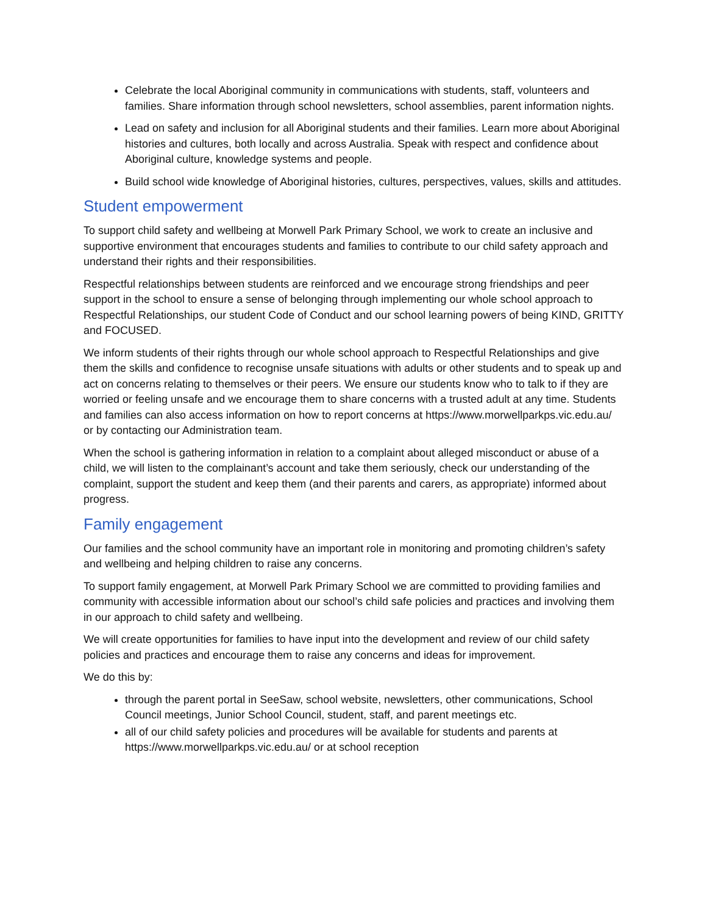Celebrate the local Aboriginal community in communications with students, staff, volunteers and families. Share information through school newsletters, school assemblies, parent information nights.
Lead on safety and inclusion for all Aboriginal students and their families. Learn more about Aboriginal histories and cultures, both locally and across Australia. Speak with respect and confidence about Aboriginal culture, knowledge systems and people.
Build school wide knowledge of Aboriginal histories, cultures, perspectives, values, skills and attitudes.
Student empowerment
To support child safety and wellbeing at Morwell Park Primary School, we work to create an inclusive and supportive environment that encourages students and families to contribute to our child safety approach and understand their rights and their responsibilities.
Respectful relationships between students are reinforced and we encourage strong friendships and peer support in the school to ensure a sense of belonging through implementing our whole school approach to Respectful Relationships, our student Code of Conduct and our school learning powers of being KIND, GRITTY and FOCUSED.
We inform students of their rights through our whole school approach to Respectful Relationships and give them the skills and confidence to recognise unsafe situations with adults or other students and to speak up and act on concerns relating to themselves or their peers. We ensure our students know who to talk to if they are worried or feeling unsafe and we encourage them to share concerns with a trusted adult at any time. Students and families can also access information on how to report concerns at https://www.morwellparkps.vic.edu.au/ or by contacting our Administration team.
When the school is gathering information in relation to a complaint about alleged misconduct or abuse of a child, we will listen to the complainant’s account and take them seriously, check our understanding of the complaint, support the student and keep them (and their parents and carers, as appropriate) informed about progress.
Family engagement
Our families and the school community have an important role in monitoring and promoting children’s safety and wellbeing and helping children to raise any concerns.
To support family engagement, at Morwell Park Primary School we are committed to providing families and community with accessible information about our school’s child safe policies and practices and involving them in our approach to child safety and wellbeing.
We will create opportunities for families to have input into the development and review of our child safety policies and practices and encourage them to raise any concerns and ideas for improvement.
We do this by:
through the parent portal in SeeSaw, school website, newsletters, other communications, School Council meetings, Junior School Council, student, staff, and parent meetings etc.
all of our child safety policies and procedures will be available for students and parents at https://www.morwellparkps.vic.edu.au/ or at school reception